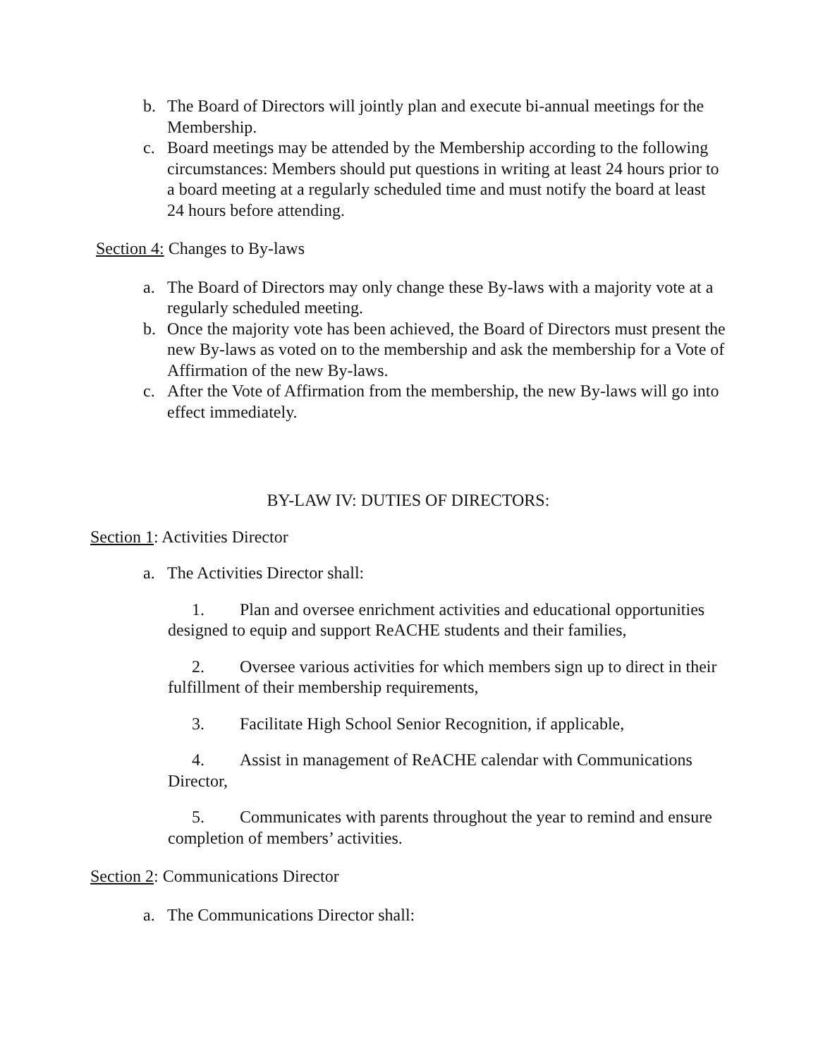b. The Board of Directors will jointly plan and execute bi-annual meetings for the Membership.
c. Board meetings may be attended by the Membership according to the following circumstances: Members should put questions in writing at least 24 hours prior to a board meeting at a regularly scheduled time and must notify the board at least 24 hours before attending.
Section 4: Changes to By-laws
a. The Board of Directors may only change these By-laws with a majority vote at a regularly scheduled meeting.
b. Once the majority vote has been achieved, the Board of Directors must present the new By-laws as voted on to the membership and ask the membership for a Vote of Affirmation of the new By-laws.
c. After the Vote of Affirmation from the membership, the new By-laws will go into effect immediately.
BY-LAW IV: DUTIES OF DIRECTORS:
Section 1: Activities Director
a. The Activities Director shall:
1. Plan and oversee enrichment activities and educational opportunities designed to equip and support ReACHE students and their families,
2. Oversee various activities for which members sign up to direct in their fulfillment of their membership requirements,
3. Facilitate High School Senior Recognition, if applicable,
4. Assist in management of ReACHE calendar with Communications Director,
5. Communicates with parents throughout the year to remind and ensure completion of members’ activities.
Section 2: Communications Director
a. The Communications Director shall: